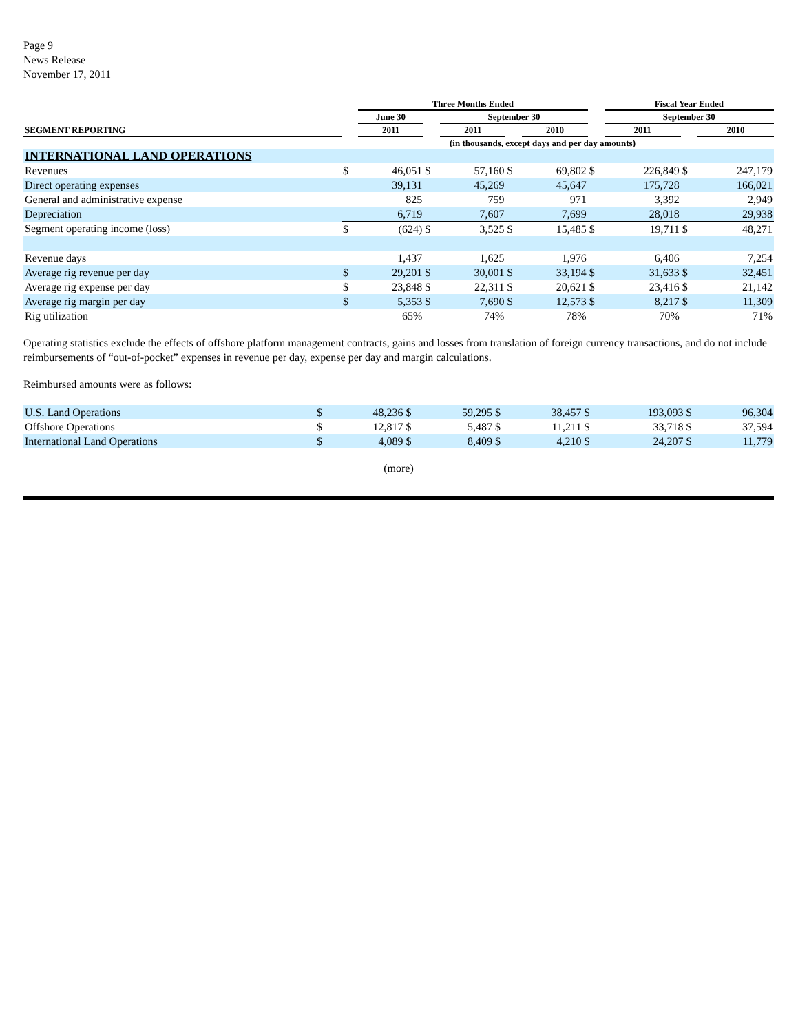Page 9
News Release
November 17, 2011
| | | Three Months Ended | | | | | | Fiscal Year Ended | | |
| --- | --- | --- | --- | --- | --- | --- | --- | --- | --- | --- |
| | | June 30 | | September 30 | | | | September 30 | | |
| SEGMENT REPORTING | | 2011 | | 2011 | | 2010 | | 2011 | | 2010 |
| (in thousands, except days and per day amounts) | | | | | | | | | | |
| INTERNATIONAL LAND OPERATIONS | | | | | | | | | | |
| Revenues | $ | 46,051 | $ | 57,160 | $ | 69,802 | $ | 226,849 | $ | 247,179 |
| Direct operating expenses | | 39,131 | | 45,269 | | 45,647 | | 175,728 | | 166,021 |
| General and administrative expense | | 825 | | 759 | | 971 | | 3,392 | | 2,949 |
| Depreciation | | 6,719 | | 7,607 | | 7,699 | | 28,018 | | 29,938 |
| Segment operating income (loss) | $ | (624) | $ | 3,525 | $ | 15,485 | $ | 19,711 | $ | 48,271 |
| Revenue days | | 1,437 | | 1,625 | | 1,976 | | 6,406 | | 7,254 |
| Average rig revenue per day | $ | 29,201 | $ | 30,001 | $ | 33,194 | $ | 31,633 | $ | 32,451 |
| Average rig expense per day | $ | 23,848 | $ | 22,311 | $ | 20,621 | $ | 23,416 | $ | 21,142 |
| Average rig margin per day | $ | 5,353 | $ | 7,690 | $ | 12,573 | $ | 8,217 | $ | 11,309 |
| Rig utilization | | 65% | | 74% | | 78% | | 70% | | 71% |
Operating statistics exclude the effects of offshore platform management contracts, gains and losses from translation of foreign currency transactions, and do not include reimbursements of “out-of-pocket” expenses in revenue per day, expense per day and margin calculations.
Reimbursed amounts were as follows:
| U.S. Land Operations | $ | 48,236 | $ | 59,295 | $ | 38,457 | $ | 193,093 | $ | 96,304 |
| Offshore Operations | $ | 12,817 | $ | 5,487 | $ | 11,211 | $ | 33,718 | $ | 37,594 |
| International Land Operations | $ | 4,089 | $ | 8,409 | $ | 4,210 | $ | 24,207 | $ | 11,779 |
(more)